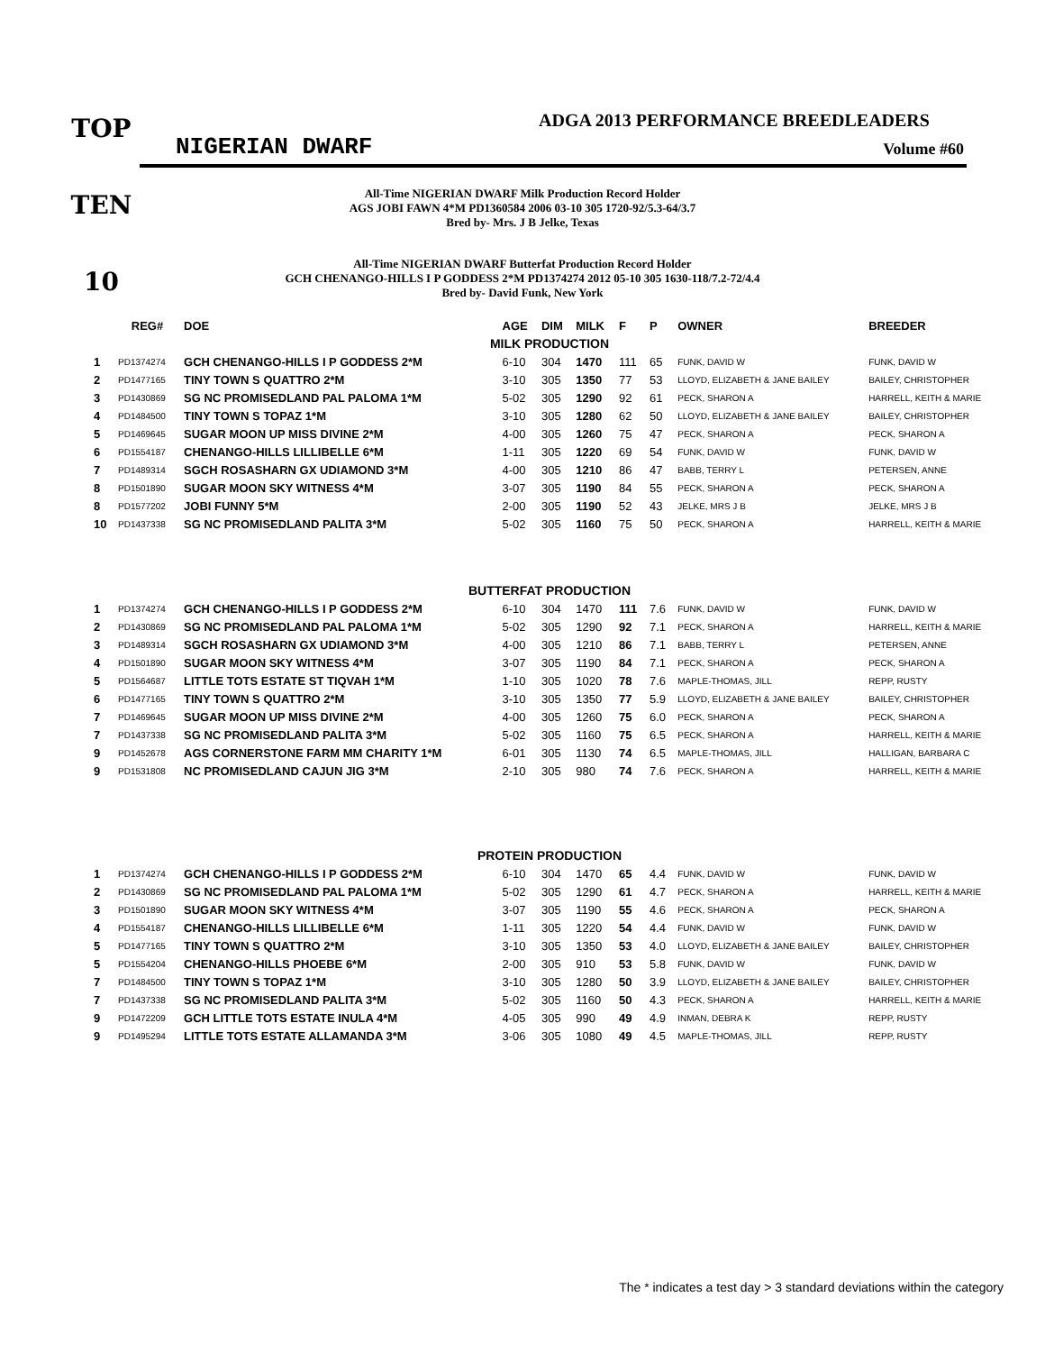TOP TEN 10
ADGA 2013 PERFORMANCE BREEDLEADERS
NIGERIAN DWARF Volume #60
All-Time NIGERIAN DWARF Milk Production Record Holder
AGS JOBI FAWN 4*M PD1360584 2006 03-10 305 1720-92/5.3-64/3.7
Bred by- Mrs. J B Jelke, Texas
All-Time NIGERIAN DWARF Butterfat Production Record Holder
GCH CHENANGO-HILLS I P GODDESS 2*M PD1374274 2012 05-10 305 1630-118/7.2-72/4.4
Bred by- David Funk, New York
| | REG# | DOE | AGE | DIM | MILK | F | P | OWNER | BREEDER |
| --- | --- | --- | --- | --- | --- | --- | --- | --- | --- |
| MILK PRODUCTION | | | | | | | | | |
| 1 | PD1374274 | GCH CHENANGO-HILLS I P GODDESS 2*M | 6-10 | 304 | 1470 | 111 | 65 | FUNK, DAVID W | FUNK, DAVID W |
| 2 | PD1477165 | TINY TOWN S QUATTRO 2*M | 3-10 | 305 | 1350 | 77 | 53 | LLOYD, ELIZABETH & JANE BAILEY | BAILEY, CHRISTOPHER |
| 3 | PD1430869 | SG NC PROMISEDLAND PAL PALOMA 1*M | 5-02 | 305 | 1290 | 92 | 61 | PECK, SHARON A | HARRELL, KEITH & MARIE |
| 4 | PD1484500 | TINY TOWN S TOPAZ 1*M | 3-10 | 305 | 1280 | 62 | 50 | LLOYD, ELIZABETH & JANE BAILEY | BAILEY, CHRISTOPHER |
| 5 | PD1469645 | SUGAR MOON UP MISS DIVINE 2*M | 4-00 | 305 | 1260 | 75 | 47 | PECK, SHARON A | PECK, SHARON A |
| 6 | PD1554187 | CHENANGO-HILLS LILLIBELLE 6*M | 1-11 | 305 | 1220 | 69 | 54 | FUNK, DAVID W | FUNK, DAVID W |
| 7 | PD1489314 | SGCH ROSASHARN GX UDIAMOND 3*M | 4-00 | 305 | 1210 | 86 | 47 | BABB, TERRY L | PETERSEN, ANNE |
| 8 | PD1501890 | SUGAR MOON SKY WITNESS 4*M | 3-07 | 305 | 1190 | 84 | 55 | PECK, SHARON A | PECK, SHARON A |
| 8 | PD1577202 | JOBI FUNNY 5*M | 2-00 | 305 | 1190 | 52 | 43 | JELKE, MRS J B | JELKE, MRS J B |
| 10 | PD1437338 | SG NC PROMISEDLAND PALITA 3*M | 5-02 | 305 | 1160 | 75 | 50 | PECK, SHARON A | HARRELL, KEITH & MARIE |
| BUTTERFAT PRODUCTION | | | | | | | | | |
| 1 | PD1374274 | GCH CHENANGO-HILLS I P GODDESS 2*M | 6-10 | 304 | 1470 | 111 | 7.6 | FUNK, DAVID W | FUNK, DAVID W |
| 2 | PD1430869 | SG NC PROMISEDLAND PAL PALOMA 1*M | 5-02 | 305 | 1290 | 92 | 7.1 | PECK, SHARON A | HARRELL, KEITH & MARIE |
| 3 | PD1489314 | SGCH ROSASHARN GX UDIAMOND 3*M | 4-00 | 305 | 1210 | 86 | 7.1 | BABB, TERRY L | PETERSEN, ANNE |
| 4 | PD1501890 | SUGAR MOON SKY WITNESS 4*M | 3-07 | 305 | 1190 | 84 | 7.1 | PECK, SHARON A | PECK, SHARON A |
| 5 | PD1564687 | LITTLE TOTS ESTATE ST TIQVAH 1*M | 1-10 | 305 | 1020 | 78 | 7.6 | MAPLE-THOMAS, JILL | REPP, RUSTY |
| 6 | PD1477165 | TINY TOWN S QUATTRO 2*M | 3-10 | 305 | 1350 | 77 | 5.9 | LLOYD, ELIZABETH & JANE BAILEY | BAILEY, CHRISTOPHER |
| 7 | PD1469645 | SUGAR MOON UP MISS DIVINE 2*M | 4-00 | 305 | 1260 | 75 | 6.0 | PECK, SHARON A | PECK, SHARON A |
| 7 | PD1437338 | SG NC PROMISEDLAND PALITA 3*M | 5-02 | 305 | 1160 | 75 | 6.5 | PECK, SHARON A | HARRELL, KEITH & MARIE |
| 9 | PD1452678 | AGS CORNERSTONE FARM MM CHARITY 1*M | 6-01 | 305 | 1130 | 74 | 6.5 | MAPLE-THOMAS, JILL | HALLIGAN, BARBARA C |
| 9 | PD1531808 | NC PROMISEDLAND CAJUN JIG 3*M | 2-10 | 305 | 980 | 74 | 7.6 | PECK, SHARON A | HARRELL, KEITH & MARIE |
| PROTEIN PRODUCTION | | | | | | | | | |
| 1 | PD1374274 | GCH CHENANGO-HILLS I P GODDESS 2*M | 6-10 | 304 | 1470 | 65 | 4.4 | FUNK, DAVID W | FUNK, DAVID W |
| 2 | PD1430869 | SG NC PROMISEDLAND PAL PALOMA 1*M | 5-02 | 305 | 1290 | 61 | 4.7 | PECK, SHARON A | HARRELL, KEITH & MARIE |
| 3 | PD1501890 | SUGAR MOON SKY WITNESS 4*M | 3-07 | 305 | 1190 | 55 | 4.6 | PECK, SHARON A | PECK, SHARON A |
| 4 | PD1554187 | CHENANGO-HILLS LILLIBELLE 6*M | 1-11 | 305 | 1220 | 54 | 4.4 | FUNK, DAVID W | FUNK, DAVID W |
| 5 | PD1477165 | TINY TOWN S QUATTRO 2*M | 3-10 | 305 | 1350 | 53 | 4.0 | LLOYD, ELIZABETH & JANE BAILEY | BAILEY, CHRISTOPHER |
| 5 | PD1554204 | CHENANGO-HILLS PHOEBE 6*M | 2-00 | 305 | 910 | 53 | 5.8 | FUNK, DAVID W | FUNK, DAVID W |
| 7 | PD1484500 | TINY TOWN S TOPAZ 1*M | 3-10 | 305 | 1280 | 50 | 3.9 | LLOYD, ELIZABETH & JANE BAILEY | BAILEY, CHRISTOPHER |
| 7 | PD1437338 | SG NC PROMISEDLAND PALITA 3*M | 5-02 | 305 | 1160 | 50 | 4.3 | PECK, SHARON A | HARRELL, KEITH & MARIE |
| 9 | PD1472209 | GCH LITTLE TOTS ESTATE INULA 4*M | 4-05 | 305 | 990 | 49 | 4.9 | INMAN, DEBRA K | REPP, RUSTY |
| 9 | PD1495294 | LITTLE TOTS ESTATE ALLAMANDA 3*M | 3-06 | 305 | 1080 | 49 | 4.5 | MAPLE-THOMAS, JILL | REPP, RUSTY |
The * indicates a test day > 3 standard deviations within the category